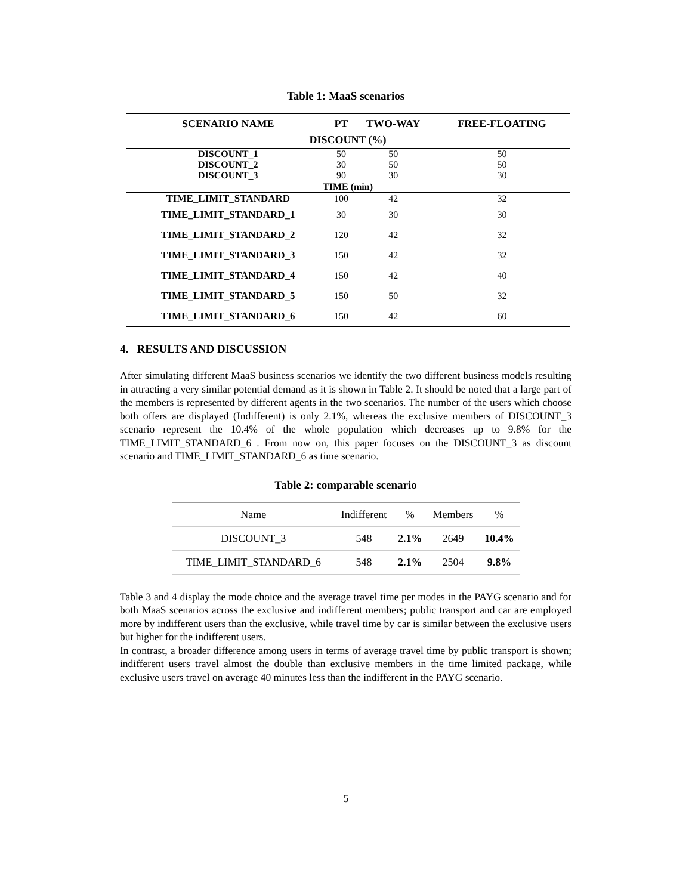Table 1: MaaS scenarios
| SCENARIO NAME | PT | TWO-WAY | FREE-FLOATING |
| --- | --- | --- | --- |
| DISCOUNT (%) | | | |
| DISCOUNT_1 | 50 | 50 | 50 |
| DISCOUNT_2 | 30 | 50 | 50 |
| DISCOUNT_3 | 90 | 30 | 30 |
| TIME (min) | | | |
| TIME_LIMIT_STANDARD | 100 | 42 | 32 |
| TIME_LIMIT_STANDARD_1 | 30 | 30 | 30 |
| TIME_LIMIT_STANDARD_2 | 120 | 42 | 32 |
| TIME_LIMIT_STANDARD_3 | 150 | 42 | 32 |
| TIME_LIMIT_STANDARD_4 | 150 | 42 | 40 |
| TIME_LIMIT_STANDARD_5 | 150 | 50 | 32 |
| TIME_LIMIT_STANDARD_6 | 150 | 42 | 60 |
4. RESULTS AND DISCUSSION
After simulating different MaaS business scenarios we identify the two different business models resulting in attracting a very similar potential demand as it is shown in Table 2. It should be noted that a large part of the members is represented by different agents in the two scenarios. The number of the users which choose both offers are displayed (Indifferent) is only 2.1%, whereas the exclusive members of DISCOUNT_3 scenario represent the 10.4% of the whole population which decreases up to 9.8% for the TIME_LIMIT_STANDARD_6 . From now on, this paper focuses on the DISCOUNT_3 as discount scenario and TIME_LIMIT_STANDARD_6 as time scenario.
Table 2: comparable scenario
| Name | Indifferent | % | Members | % |
| --- | --- | --- | --- | --- |
| DISCOUNT_3 | 548 | 2.1% | 2649 | 10.4% |
| TIME_LIMIT_STANDARD_6 | 548 | 2.1% | 2504 | 9.8% |
Table 3 and 4 display the mode choice and the average travel time per modes in the PAYG scenario and for both MaaS scenarios across the exclusive and indifferent members; public transport and car are employed more by indifferent users than the exclusive, while travel time by car is similar between the exclusive users but higher for the indifferent users.
In contrast, a broader difference among users in terms of average travel time by public transport is shown; indifferent users travel almost the double than exclusive members in the time limited package, while exclusive users travel on average 40 minutes less than the indifferent in the PAYG scenario.
5